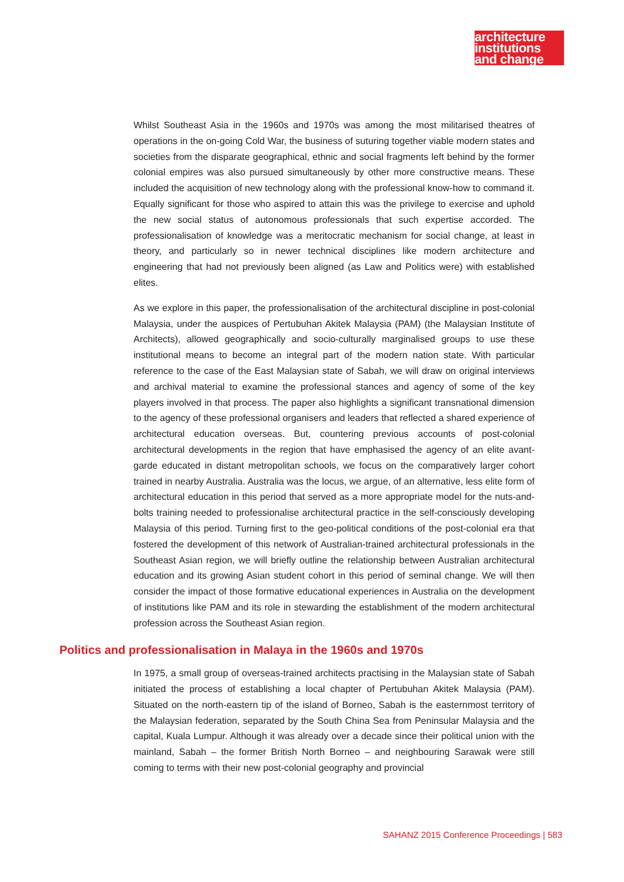architecture
institutions
and change
Whilst Southeast Asia in the 1960s and 1970s was among the most militarised theatres of operations in the on-going Cold War, the business of suturing together viable modern states and societies from the disparate geographical, ethnic and social fragments left behind by the former colonial empires was also pursued simultaneously by other more constructive means. These included the acquisition of new technology along with the professional know-how to command it. Equally significant for those who aspired to attain this was the privilege to exercise and uphold the new social status of autonomous professionals that such expertise accorded. The professionalisation of knowledge was a meritocratic mechanism for social change, at least in theory, and particularly so in newer technical disciplines like modern architecture and engineering that had not previously been aligned (as Law and Politics were) with established elites.
As we explore in this paper, the professionalisation of the architectural discipline in post-colonial Malaysia, under the auspices of Pertubuhan Akitek Malaysia (PAM) (the Malaysian Institute of Architects), allowed geographically and socio-culturally marginalised groups to use these institutional means to become an integral part of the modern nation state. With particular reference to the case of the East Malaysian state of Sabah, we will draw on original interviews and archival material to examine the professional stances and agency of some of the key players involved in that process. The paper also highlights a significant transnational dimension to the agency of these professional organisers and leaders that reflected a shared experience of architectural education overseas. But, countering previous accounts of post-colonial architectural developments in the region that have emphasised the agency of an elite avant-garde educated in distant metropolitan schools, we focus on the comparatively larger cohort trained in nearby Australia. Australia was the locus, we argue, of an alternative, less elite form of architectural education in this period that served as a more appropriate model for the nuts-and-bolts training needed to professionalise architectural practice in the self-consciously developing Malaysia of this period. Turning first to the geo-political conditions of the post-colonial era that fostered the development of this network of Australian-trained architectural professionals in the Southeast Asian region, we will briefly outline the relationship between Australian architectural education and its growing Asian student cohort in this period of seminal change. We will then consider the impact of those formative educational experiences in Australia on the development of institutions like PAM and its role in stewarding the establishment of the modern architectural profession across the Southeast Asian region.
Politics and professionalisation in Malaya in the 1960s and 1970s
In 1975, a small group of overseas-trained architects practising in the Malaysian state of Sabah initiated the process of establishing a local chapter of Pertubuhan Akitek Malaysia (PAM). Situated on the north-eastern tip of the island of Borneo, Sabah is the easternmost territory of the Malaysian federation, separated by the South China Sea from Peninsular Malaysia and the capital, Kuala Lumpur. Although it was already over a decade since their political union with the mainland, Sabah – the former British North Borneo – and neighbouring Sarawak were still coming to terms with their new post-colonial geography and provincial
SAHANZ 2015 Conference Proceedings | 583